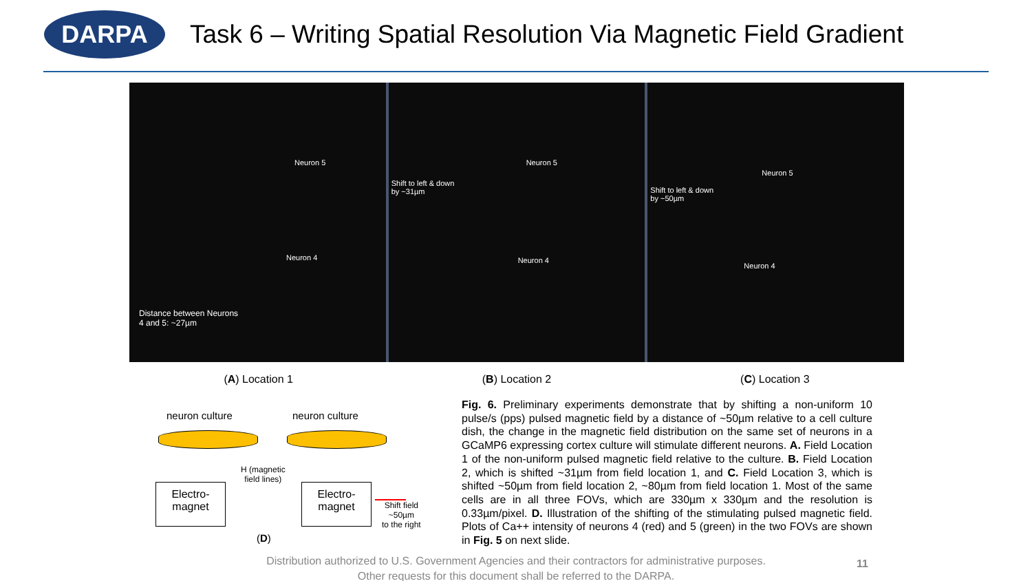DARPA
Task 6 – Writing Spatial Resolution Via Magnetic Field Gradient
Neuron 5
Neuron 4
Distance between Neurons
4 and 5: ~27µm
Shift to left & down
by ~31µm
Neuron 5
Neuron 4
Shift to left & down
by ~50µm
Neuron 5
Neuron 4
(A) Location 1 (B) Location 2 (C) Location 3
neuron culture neuron culture
H (magnetic
field lines)
Electro-
magnet
Electro-
magnet
Shift field
~50µm
to the right
(D)
Fig. 6. Preliminary experiments demonstrate that by shifting a non-uniform 10 pulse/s (pps) pulsed magnetic field by a distance of ~50µm relative to a cell culture dish, the change in the magnetic field distribution on the same set of neurons in a GCaMP6 expressing cortex culture will stimulate different neurons. A. Field Location 1 of the non-uniform pulsed magnetic field relative to the culture. B. Field Location 2, which is shifted ~31µm from field location 1, and C. Field Location 3, which is shifted ~50µm from field location 2, ~80µm from field location 1. Most of the same cells are in all three FOVs, which are 330µm x 330µm and the resolution is 0.33µm/pixel. D. Illustration of the shifting of the stimulating pulsed magnetic field. Plots of Ca++ intensity of neurons 4 (red) and 5 (green) in the two FOVs are shown in Fig. 5 on next slide.
Distribution authorized to U.S. Government Agencies and their contractors for administrative purposes. Other requests for this document shall be referred to the DARPA.
11